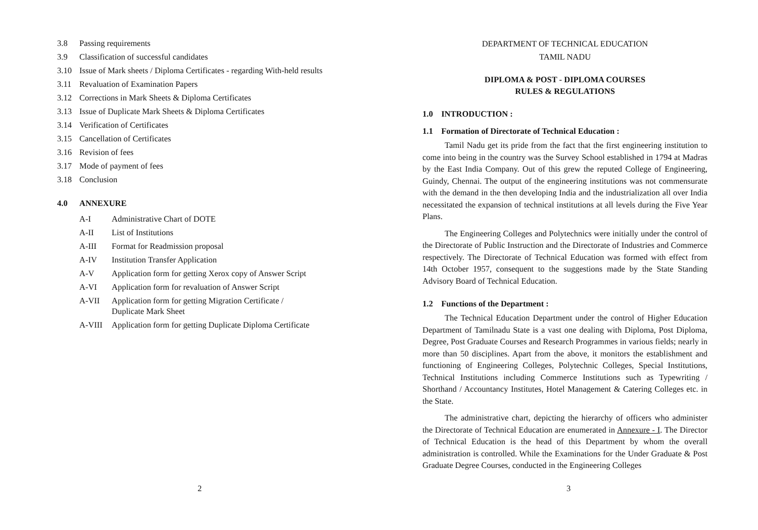3.8 Passing requirements
3.9 Classification of successful candidates
3.10 Issue of Mark sheets / Diploma Certificates - regarding With-held results
3.11 Revaluation of Examination Papers
3.12 Corrections in Mark Sheets & Diploma Certificates
3.13 Issue of Duplicate Mark Sheets & Diploma Certificates
3.14 Verification of Certificates
3.15 Cancellation of Certificates
3.16 Revision of fees
3.17 Mode of payment of fees
3.18 Conclusion
4.0 ANNEXURE
A-I Administrative Chart of DOTE
A-II List of Institutions
A-III Format for Readmission proposal
A-IV Institution Transfer Application
A-V Application form for getting Xerox copy of Answer Script
A-VI Application form for revaluation of Answer Script
A-VII Application form for getting Migration Certificate /
Duplicate Mark Sheet
A-VIII Application form for getting Duplicate Diploma Certificate
2
DEPARTMENT OF TECHNICAL EDUCATION
TAMIL NADU
DIPLOMA & POST - DIPLOMA COURSES
RULES & REGULATIONS
1.0 INTRODUCTION :
1.1 Formation of Directorate of Technical Education :
Tamil Nadu get its pride from the fact that the first engineering institution to come into being in the country was the Survey School established in 1794 at Madras by the East India Company. Out of this grew the reputed College of Engineering, Guindy, Chennai. The output of the engineering institutions was not commensurate with the demand in the then developing India and the industrialization all over India necessitated the expansion of technical institutions at all levels during the Five Year Plans.
The Engineering Colleges and Polytechnics were initially under the control of the Directorate of Public Instruction and the Directorate of Industries and Commerce respectively. The Directorate of Technical Education was formed with effect from 14th October 1957, consequent to the suggestions made by the State Standing Advisory Board of Technical Education.
1.2 Functions of the Department :
The Technical Education Department under the control of Higher Education Department of Tamilnadu State is a vast one dealing with Diploma, Post Diploma, Degree, Post Graduate Courses and Research Programmes in various fields; nearly in more than 50 disciplines. Apart from the above, it monitors the establishment and functioning of Engineering Colleges, Polytechnic Colleges, Special Institutions, Technical Institutions including Commerce Institutions such as Typewriting / Shorthand / Accountancy Institutes, Hotel Management & Catering Colleges etc. in the State.
The administrative chart, depicting the hierarchy of officers who administer the Directorate of Technical Education are enumerated in Annexure - I. The Director of Technical Education is the head of this Department by whom the overall administration is controlled. While the Examinations for the Under Graduate & Post Graduate Degree Courses, conducted in the Engineering Colleges
3